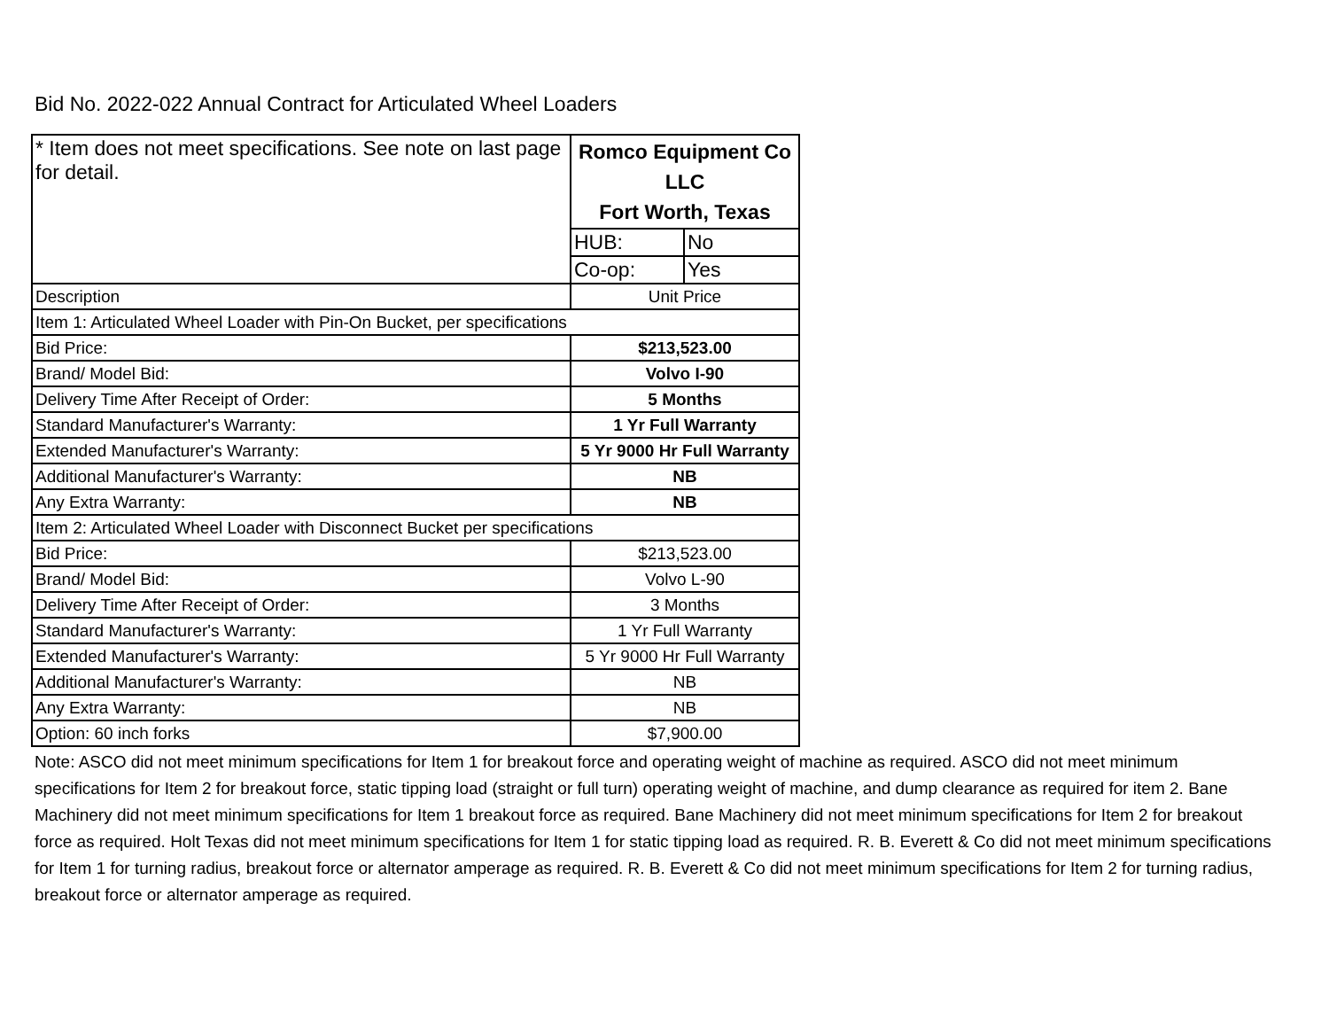Bid No. 2022-022 Annual Contract for Articulated Wheel Loaders
| * Item does not meet specifications. See note on last page for detail. | Romco Equipment Co LLC Fort Worth, Texas | |
| | HUB: | No |
| | Co-op: | Yes |
| Description | Unit Price | |
| Item 1: Articulated Wheel Loader with Pin-On Bucket, per specifications | | |
| Bid Price: | $213,523.00 | |
| Brand/ Model Bid: | Volvo I-90 | |
| Delivery Time After Receipt of Order: | 5 Months | |
| Standard Manufacturer's Warranty: | 1 Yr Full Warranty | |
| Extended Manufacturer's Warranty: | 5 Yr 9000 Hr Full Warranty | |
| Additional Manufacturer's Warranty: | NB | |
| Any Extra Warranty: | NB | |
| Item 2: Articulated Wheel Loader with Disconnect Bucket per specifications | | |
| Bid Price: | $213,523.00 | |
| Brand/ Model Bid: | Volvo L-90 | |
| Delivery Time After Receipt of Order: | 3 Months | |
| Standard Manufacturer's Warranty: | 1 Yr Full Warranty | |
| Extended Manufacturer's Warranty: | 5 Yr 9000 Hr Full Warranty | |
| Additional Manufacturer's Warranty: | NB | |
| Any Extra Warranty: | NB | |
| Option: 60 inch forks | $7,900.00 | |
Note: ASCO did not meet minimum specifications for Item 1 for breakout force and operating weight of machine as required. ASCO did not meet minimum specifications for Item 2 for breakout force, static tipping load (straight or full turn) operating weight of machine, and dump clearance as required for item 2. Bane Machinery did not meet minimum specifications for Item 1 breakout force as required. Bane Machinery did not meet minimum specifications for Item 2 for breakout force as required. Holt Texas did not meet minimum specifications for Item 1 for static tipping load as required. R. B. Everett & Co did not meet minimum specifications for Item 1 for turning radius, breakout force or alternator amperage as required. R. B. Everett & Co did not meet minimum specifications for Item 2 for turning radius, breakout force or alternator amperage as required.